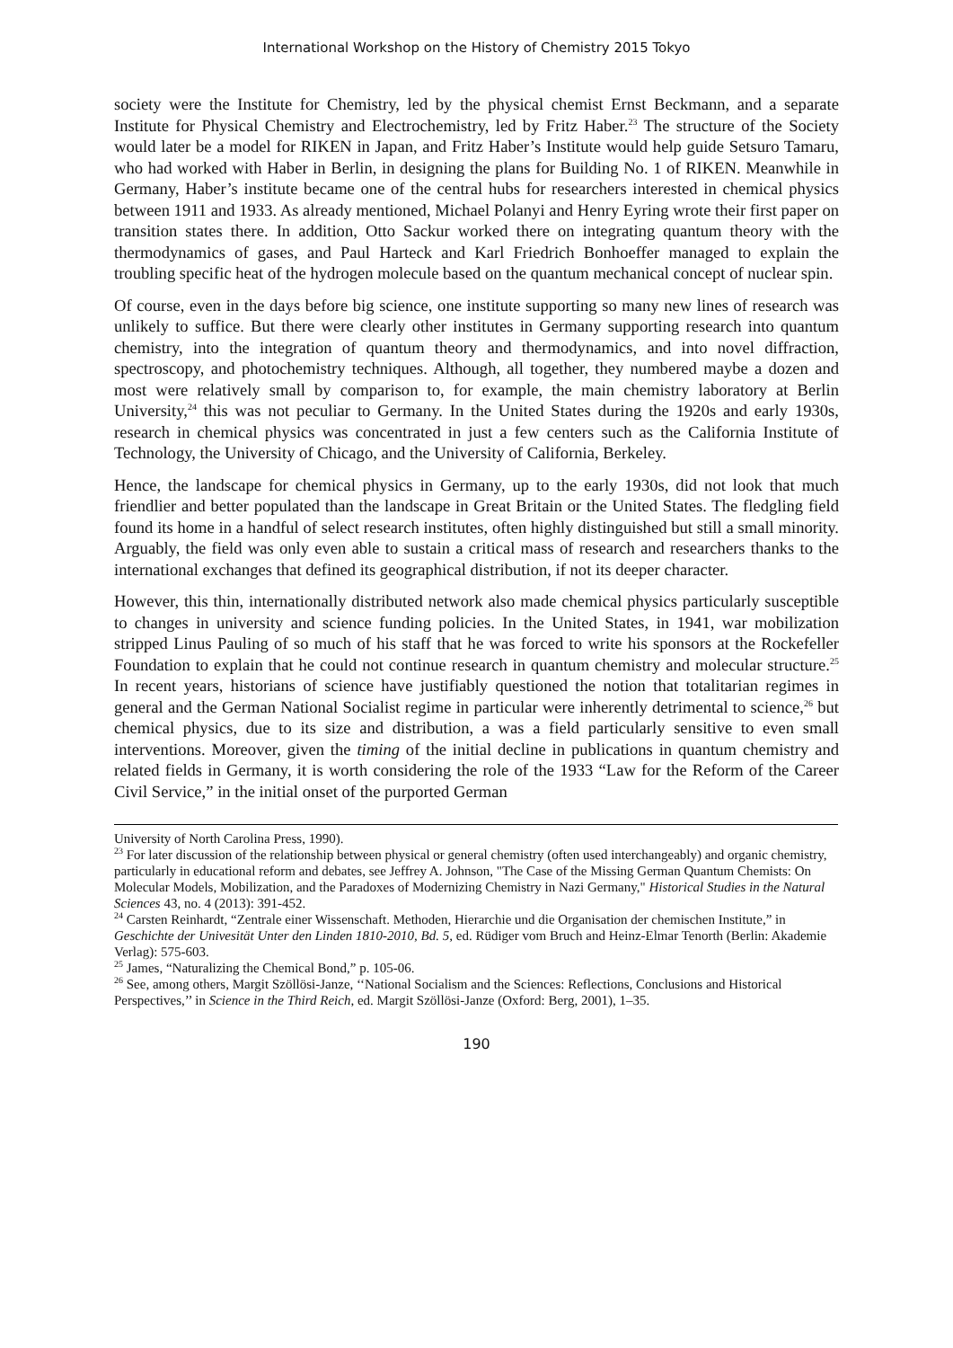International Workshop on the History of Chemistry 2015 Tokyo
society were the Institute for Chemistry, led by the physical chemist Ernst Beckmann, and a separate Institute for Physical Chemistry and Electrochemistry, led by Fritz Haber.<sup>23</sup> The structure of the Society would later be a model for RIKEN in Japan, and Fritz Haber’s Institute would help guide Setsuro Tamaru, who had worked with Haber in Berlin, in designing the plans for Building No. 1 of RIKEN. Meanwhile in Germany, Haber’s institute became one of the central hubs for researchers interested in chemical physics between 1911 and 1933. As already mentioned, Michael Polanyi and Henry Eyring wrote their first paper on transition states there. In addition, Otto Sackur worked there on integrating quantum theory with the thermodynamics of gases, and Paul Harteck and Karl Friedrich Bonhoeffer managed to explain the troubling specific heat of the hydrogen molecule based on the quantum mechanical concept of nuclear spin.
Of course, even in the days before big science, one institute supporting so many new lines of research was unlikely to suffice. But there were clearly other institutes in Germany supporting research into quantum chemistry, into the integration of quantum theory and thermodynamics, and into novel diffraction, spectroscopy, and photochemistry techniques. Although, all together, they numbered maybe a dozen and most were relatively small by comparison to, for example, the main chemistry laboratory at Berlin University,<sup>24</sup> this was not peculiar to Germany. In the United States during the 1920s and early 1930s, research in chemical physics was concentrated in just a few centers such as the California Institute of Technology, the University of Chicago, and the University of California, Berkeley.
Hence, the landscape for chemical physics in Germany, up to the early 1930s, did not look that much friendlier and better populated than the landscape in Great Britain or the United States. The fledgling field found its home in a handful of select research institutes, often highly distinguished but still a small minority. Arguably, the field was only even able to sustain a critical mass of research and researchers thanks to the international exchanges that defined its geographical distribution, if not its deeper character.
However, this thin, internationally distributed network also made chemical physics particularly susceptible to changes in university and science funding policies. In the United States, in 1941, war mobilization stripped Linus Pauling of so much of his staff that he was forced to write his sponsors at the Rockefeller Foundation to explain that he could not continue research in quantum chemistry and molecular structure.<sup>25</sup> In recent years, historians of science have justifiably questioned the notion that totalitarian regimes in general and the German National Socialist regime in particular were inherently detrimental to science,<sup>26</sup> but chemical physics, due to its size and distribution, a was a field particularly sensitive to even small interventions. Moreover, given the timing of the initial decline in publications in quantum chemistry and related fields in Germany, it is worth considering the role of the 1933 “Law for the Reform of the Career Civil Service,” in the initial onset of the purported German
University of North Carolina Press, 1990).
<sup>23</sup> For later discussion of the relationship between physical or general chemistry (often used interchangeably) and organic chemistry, particularly in educational reform and debates, see Jeffrey A. Johnson, "The Case of the Missing German Quantum Chemists: On Molecular Models, Mobilization, and the Paradoxes of Modernizing Chemistry in Nazi Germany," Historical Studies in the Natural Sciences 43, no. 4 (2013): 391-452.
<sup>24</sup> Carsten Reinhardt, “Zentrale einer Wissenschaft. Methoden, Hierarchie und die Organisation der chemischen Institute,” in Geschichte der Univesität Unter den Linden 1810-2010, Bd. 5, ed. Rüdiger vom Bruch and Heinz-Elmar Tenorth (Berlin: Akademie Verlag): 575-603.
<sup>25</sup> James, “Naturalizing the Chemical Bond,” p. 105-06.
<sup>26</sup> See, among others, Margit Szöllösi-Janze, ‘‘National Socialism and the Sciences: Reflections, Conclusions and Historical Perspectives,’’ in Science in the Third Reich, ed. Margit Szöllösi-Janze (Oxford: Berg, 2001), 1–35.
190